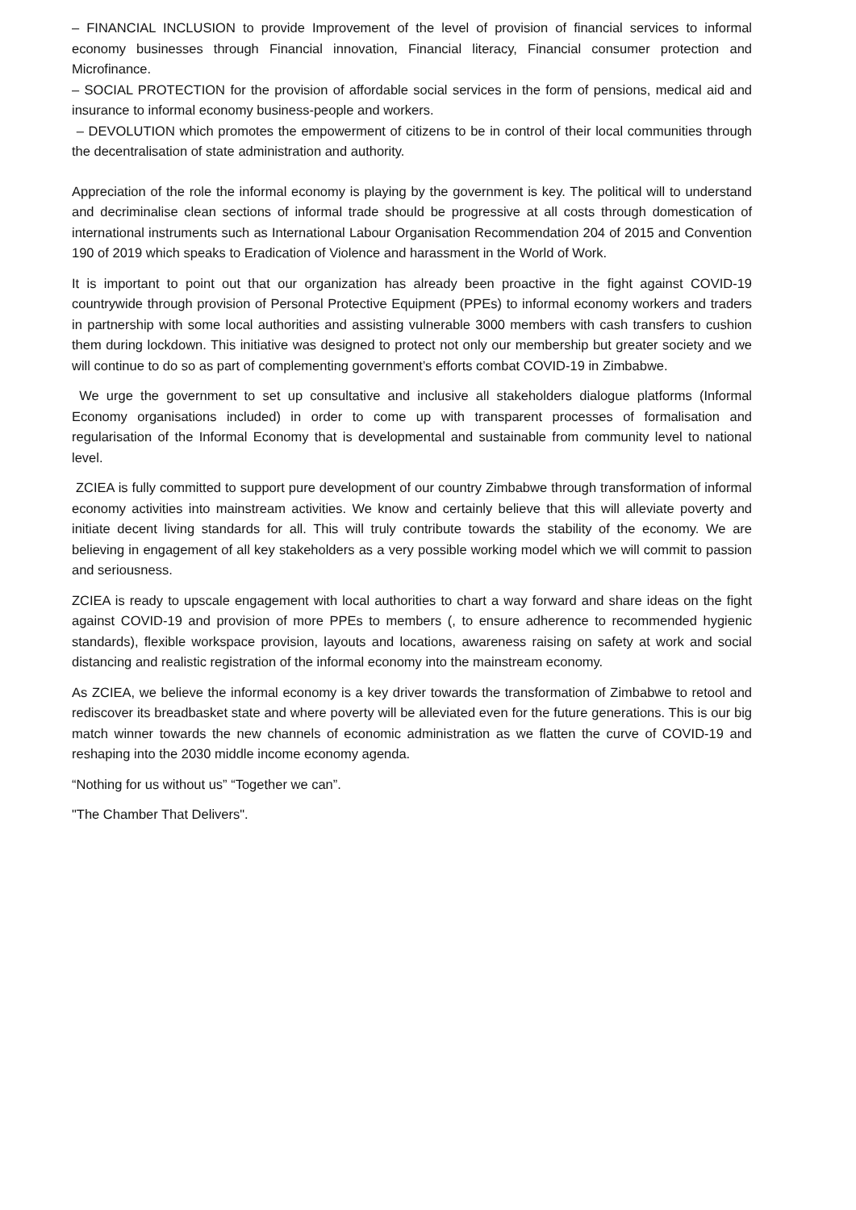– FINANCIAL INCLUSION to provide Improvement of the level of provision of financial services to informal economy businesses through Financial innovation, Financial literacy, Financial consumer protection and Microfinance.
– SOCIAL PROTECTION for the provision of affordable social services in the form of pensions, medical aid and insurance to informal economy business-people and workers.
– DEVOLUTION which promotes the empowerment of citizens to be in control of their local communities through the decentralisation of state administration and authority.
Appreciation of the role the informal economy is playing by the government is key. The political will to understand and decriminalise clean sections of informal trade should be progressive at all costs through domestication of international instruments such as International Labour Organisation Recommendation 204 of 2015 and Convention 190 of 2019 which speaks to Eradication of Violence and harassment in the World of Work.
It is important to point out that our organization has already been proactive in the fight against COVID-19 countrywide through provision of Personal Protective Equipment (PPEs) to informal economy workers and traders in partnership with some local authorities and assisting vulnerable 3000 members with cash transfers to cushion them during lockdown. This initiative was designed to protect not only our membership but greater society and we will continue to do so as part of complementing government’s efforts combat COVID-19 in Zimbabwe.
We urge the government to set up consultative and inclusive all stakeholders dialogue platforms (Informal Economy organisations included) in order to come up with transparent processes of formalisation and regularisation of the Informal Economy that is developmental and sustainable from community level to national level.
ZCIEA is fully committed to support pure development of our country Zimbabwe through transformation of informal economy activities into mainstream activities. We know and certainly believe that this will alleviate poverty and initiate decent living standards for all. This will truly contribute towards the stability of the economy. We are believing in engagement of all key stakeholders as a very possible working model which we will commit to passion and seriousness.
ZCIEA is ready to upscale engagement with local authorities to chart a way forward and share ideas on the fight against COVID-19 and provision of more PPEs to members (, to ensure adherence to recommended hygienic standards), flexible workspace provision, layouts and locations, awareness raising on safety at work and social distancing and realistic registration of the informal economy into the mainstream economy.
As ZCIEA, we believe the informal economy is a key driver towards the transformation of Zimbabwe to retool and rediscover its breadbasket state and where poverty will be alleviated even for the future generations. This is our big match winner towards the new channels of economic administration as we flatten the curve of COVID-19 and reshaping into the 2030 middle income economy agenda.
“Nothing for us without us” “Together we can”.
"The Chamber That Delivers".